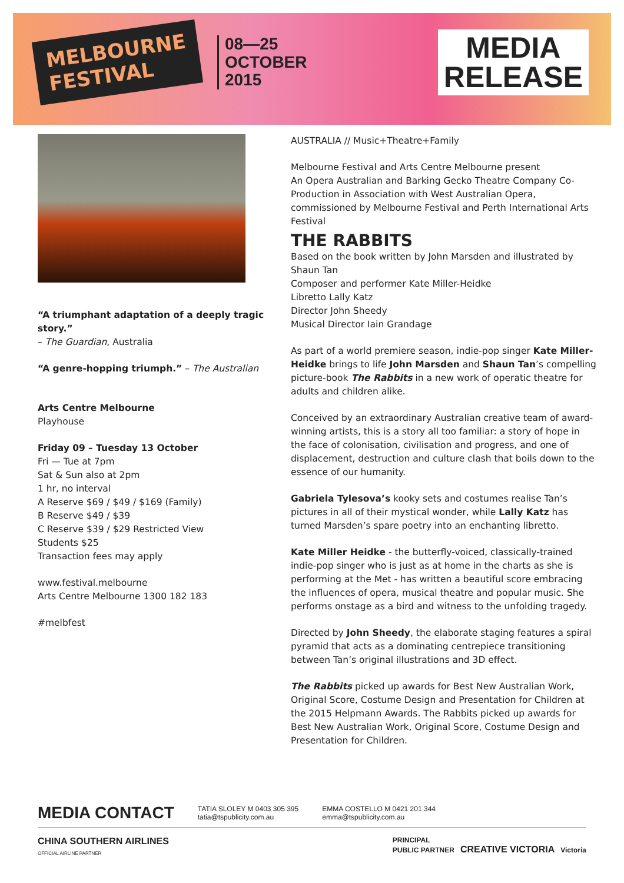MELBOURNE
FESTIVAL
08—25
OCTOBER
2015
MEDIA
RELEASE
“A triumphant adaptation of a deeply tragic story.”
– The Guardian, Australia
“A genre-hopping triumph.” – The Australian
Arts Centre Melbourne
Playhouse
Friday 09 – Tuesday 13 October
Fri — Tue at 7pm
Sat & Sun also at 2pm
1 hr, no interval
A Reserve $69 / $49 / $169 (Family)
B Reserve $49 / $39
C Reserve $39 / $29 Restricted View
Students $25
Transaction fees may apply
www.festival.melbourne
Arts Centre Melbourne 1300 182 183
#melbfest
AUSTRALIA // Music+Theatre+Family
Melbourne Festival and Arts Centre Melbourne present
An Opera Australian and Barking Gecko Theatre Company Co-Production in Association with West Australian Opera, commissioned by Melbourne Festival and Perth International Arts Festival
THE RABBITS
Based on the book written by John Marsden and illustrated by Shaun Tan
Composer and performer Kate Miller-Heidke
Libretto Lally Katz
Director John Sheedy
Musical Director Iain Grandage
As part of a world premiere season, indie-pop singer Kate Miller-Heidke brings to life John Marsden and Shaun Tan’s compelling picture-book The Rabbits in a new work of operatic theatre for adults and children alike.
Conceived by an extraordinary Australian creative team of award-winning artists, this is a story all too familiar: a story of hope in the face of colonisation, civilisation and progress, and one of displacement, destruction and culture clash that boils down to the essence of our humanity.
Gabriela Tylesova’s kooky sets and costumes realise Tan’s pictures in all of their mystical wonder, while Lally Katz has turned Marsden’s spare poetry into an enchanting libretto.
Kate Miller Heidke - the butterfly-voiced, classically-trained indie-pop singer who is just as at home in the charts as she is performing at the Met - has written a beautiful score embracing the influences of opera, musical theatre and popular music. She performs onstage as a bird and witness to the unfolding tragedy.
Directed by John Sheedy, the elaborate staging features a spiral pyramid that acts as a dominating centrepiece transitioning between Tan’s original illustrations and 3D effect.
The Rabbits picked up awards for Best New Australian Work, Original Score, Costume Design and Presentation for Children at the 2015 Helpmann Awards. The Rabbits picked up awards for Best New Australian Work, Original Score, Costume Design and Presentation for Children.
MEDIA CONTACT TATIA SLOLEY M 0403 305 395
tatia@tspublicity.com.au EMMA COSTELLO M 0421 201 344
emma@tspublicity.com.au
CHINA SOUTHERN AIRLINES
OFFICIAL AIRLINE PARTNER PRINCIPAL
PUBLIC PARTNER CREATIVE VICTORIA Victoria